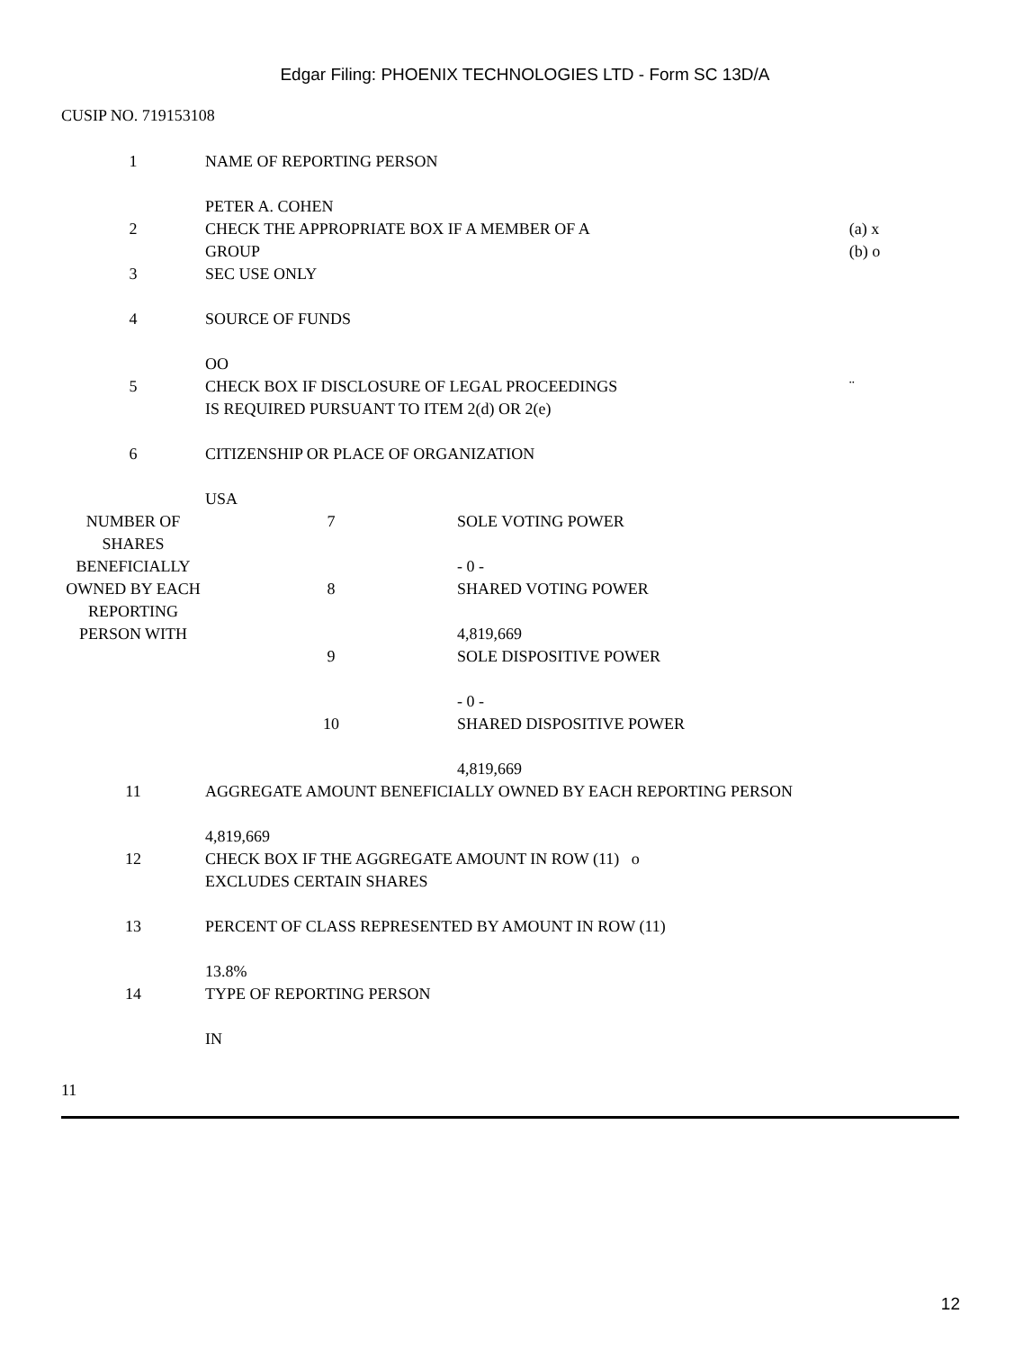Edgar Filing: PHOENIX TECHNOLOGIES LTD - Form SC 13D/A
CUSIP NO. 719153108
| 1 | NAME OF REPORTING PERSON PETER A. COHEN | | |
| 2 | CHECK THE APPROPRIATE BOX IF A MEMBER OF A GROUP | | (a) x (b) o |
| 3 | SEC USE ONLY | | |
| 4 | SOURCE OF FUNDS OO | | |
| 5 | CHECK BOX IF DISCLOSURE OF LEGAL PROCEEDINGS IS REQUIRED PURSUANT TO ITEM 2(d) OR 2(e) | | ¨ |
| 6 | CITIZENSHIP OR PLACE OF ORGANIZATION USA | | |
| NUMBER OF SHARES BENEFICIALLY OWNED BY EACH REPORTING PERSON WITH | 7 | SOLE VOTING POWER - 0 - | |
| | 8 | SHARED VOTING POWER 4,819,669 | |
| | 9 | SOLE DISPOSITIVE POWER - 0 - | |
| | 10 | SHARED DISPOSITIVE POWER 4,819,669 | |
| 11 | AGGREGATE AMOUNT BENEFICIALLY OWNED BY EACH REPORTING PERSON 4,819,669 | | |
| 12 | CHECK BOX IF THE AGGREGATE AMOUNT IN ROW (11) o EXCLUDES CERTAIN SHARES | | |
| 13 | PERCENT OF CLASS REPRESENTED BY AMOUNT IN ROW (11) 13.8% | | |
| 14 | TYPE OF REPORTING PERSON IN | | |
11
12